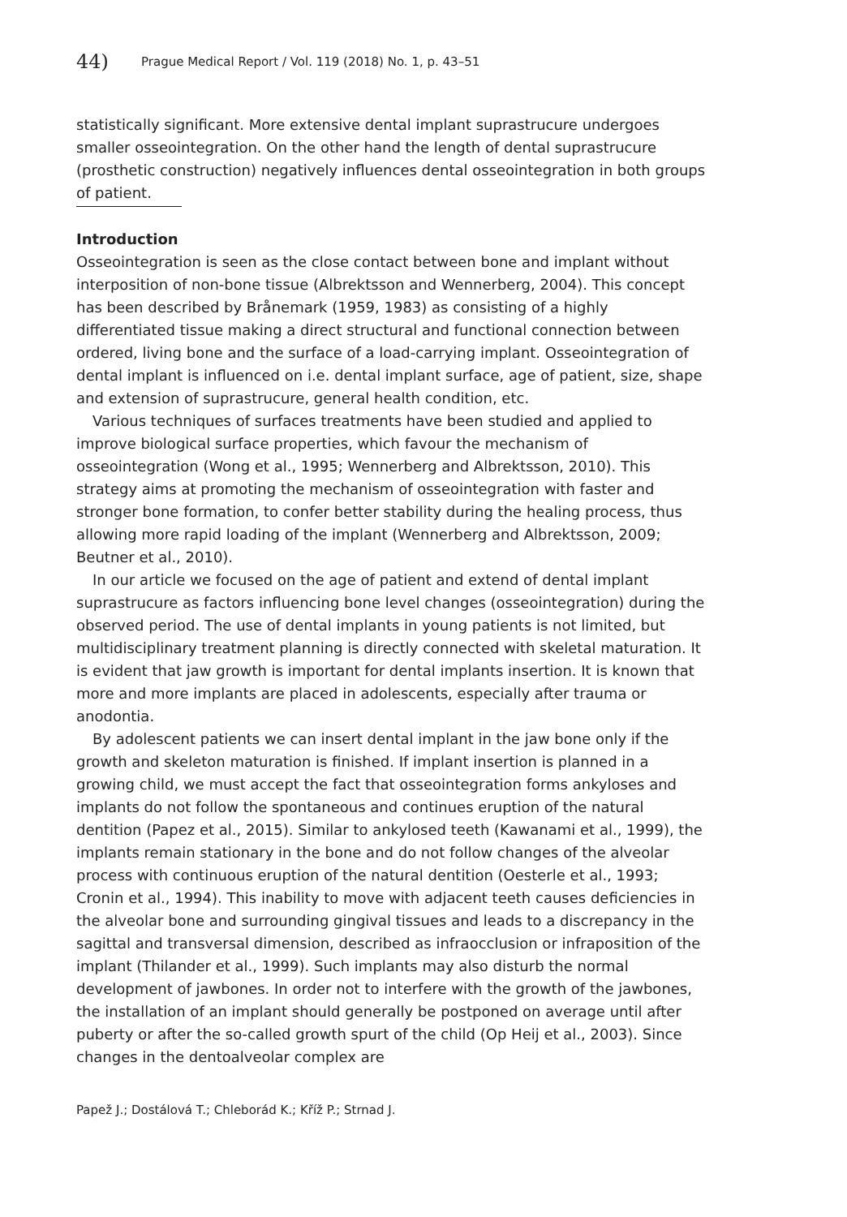44) Prague Medical Report / Vol. 119 (2018) No. 1, p. 43–51
statistically significant. More extensive dental implant suprastrucure undergoes smaller osseointegration. On the other hand the length of dental suprastrucure (prosthetic construction) negatively influences dental osseointegration in both groups of patient.
Introduction
Osseointegration is seen as the close contact between bone and implant without interposition of non-bone tissue (Albrektsson and Wennerberg, 2004). This concept has been described by Brånemark (1959, 1983) as consisting of a highly differentiated tissue making a direct structural and functional connection between ordered, living bone and the surface of a load-carrying implant. Osseointegration of dental implant is influenced on i.e. dental implant surface, age of patient, size, shape and extension of suprastrucure, general health condition, etc.
Various techniques of surfaces treatments have been studied and applied to improve biological surface properties, which favour the mechanism of osseointegration (Wong et al., 1995; Wennerberg and Albrektsson, 2010). This strategy aims at promoting the mechanism of osseointegration with faster and stronger bone formation, to confer better stability during the healing process, thus allowing more rapid loading of the implant (Wennerberg and Albrektsson, 2009; Beutner et al., 2010).
In our article we focused on the age of patient and extend of dental implant suprastrucure as factors influencing bone level changes (osseointegration) during the observed period. The use of dental implants in young patients is not limited, but multidisciplinary treatment planning is directly connected with skeletal maturation. It is evident that jaw growth is important for dental implants insertion. It is known that more and more implants are placed in adolescents, especially after trauma or anodontia.
By adolescent patients we can insert dental implant in the jaw bone only if the growth and skeleton maturation is finished. If implant insertion is planned in a growing child, we must accept the fact that osseointegration forms ankyloses and implants do not follow the spontaneous and continues eruption of the natural dentition (Papez et al., 2015). Similar to ankylosed teeth (Kawanami et al., 1999), the implants remain stationary in the bone and do not follow changes of the alveolar process with continuous eruption of the natural dentition (Oesterle et al., 1993; Cronin et al., 1994). This inability to move with adjacent teeth causes deficiencies in the alveolar bone and surrounding gingival tissues and leads to a discrepancy in the sagittal and transversal dimension, described as infraocclusion or infraposition of the implant (Thilander et al., 1999). Such implants may also disturb the normal development of jawbones. In order not to interfere with the growth of the jawbones, the installation of an implant should generally be postponed on average until after puberty or after the so-called growth spurt of the child (Op Heij et al., 2003). Since changes in the dentoalveolar complex are
Papež J.; Dostálová T.; Chleborád K.; Kříž P.; Strnad J.